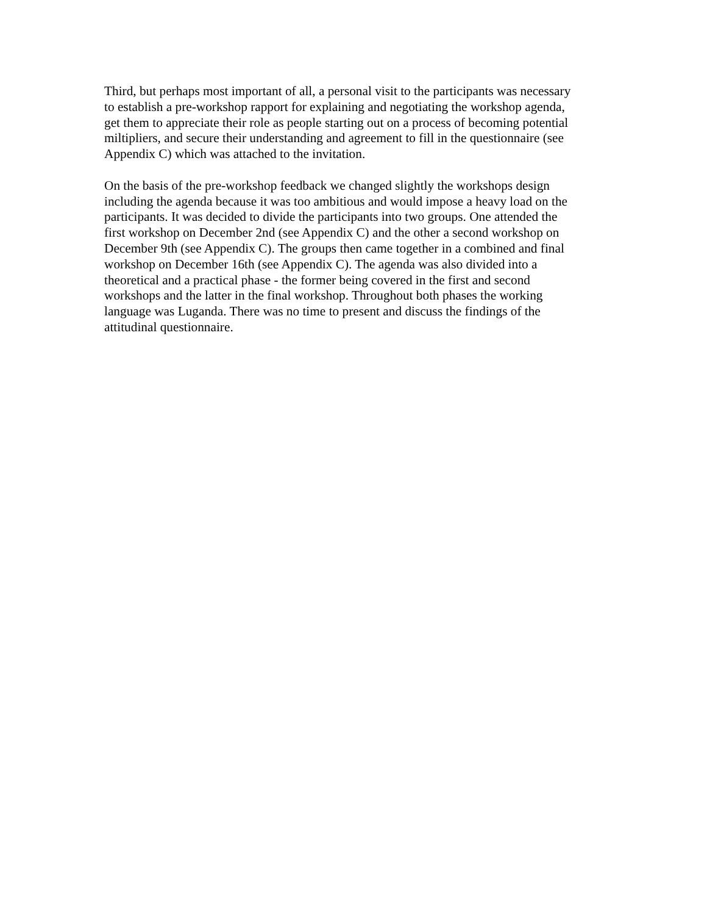Third, but perhaps most important of all, a personal visit to the participants was necessary
to establish a pre-workshop rapport for explaining and negotiating the workshop agenda,
get them to appreciate their role as people starting out on a process of becoming potential
miltipliers, and secure their understanding and agreement to fill in the questionnaire (see
Appendix C) which was attached to the invitation.
On the basis of the pre-workshop feedback we changed slightly the workshops design
including the agenda because it was too ambitious and would impose a heavy load on the
participants. It was decided to divide the participants into two groups. One attended the
first workshop on December 2nd (see Appendix C) and the other a second workshop on
December 9th (see Appendix C). The groups then came together in a combined and final
workshop on December 16th (see Appendix C). The agenda was also divided into a
theoretical and a practical phase - the former being covered in the first and second
workshops and the latter in the final workshop. Throughout both phases the working
language was Luganda. There was no time to present and discuss the findings of the
attitudinal questionnaire.